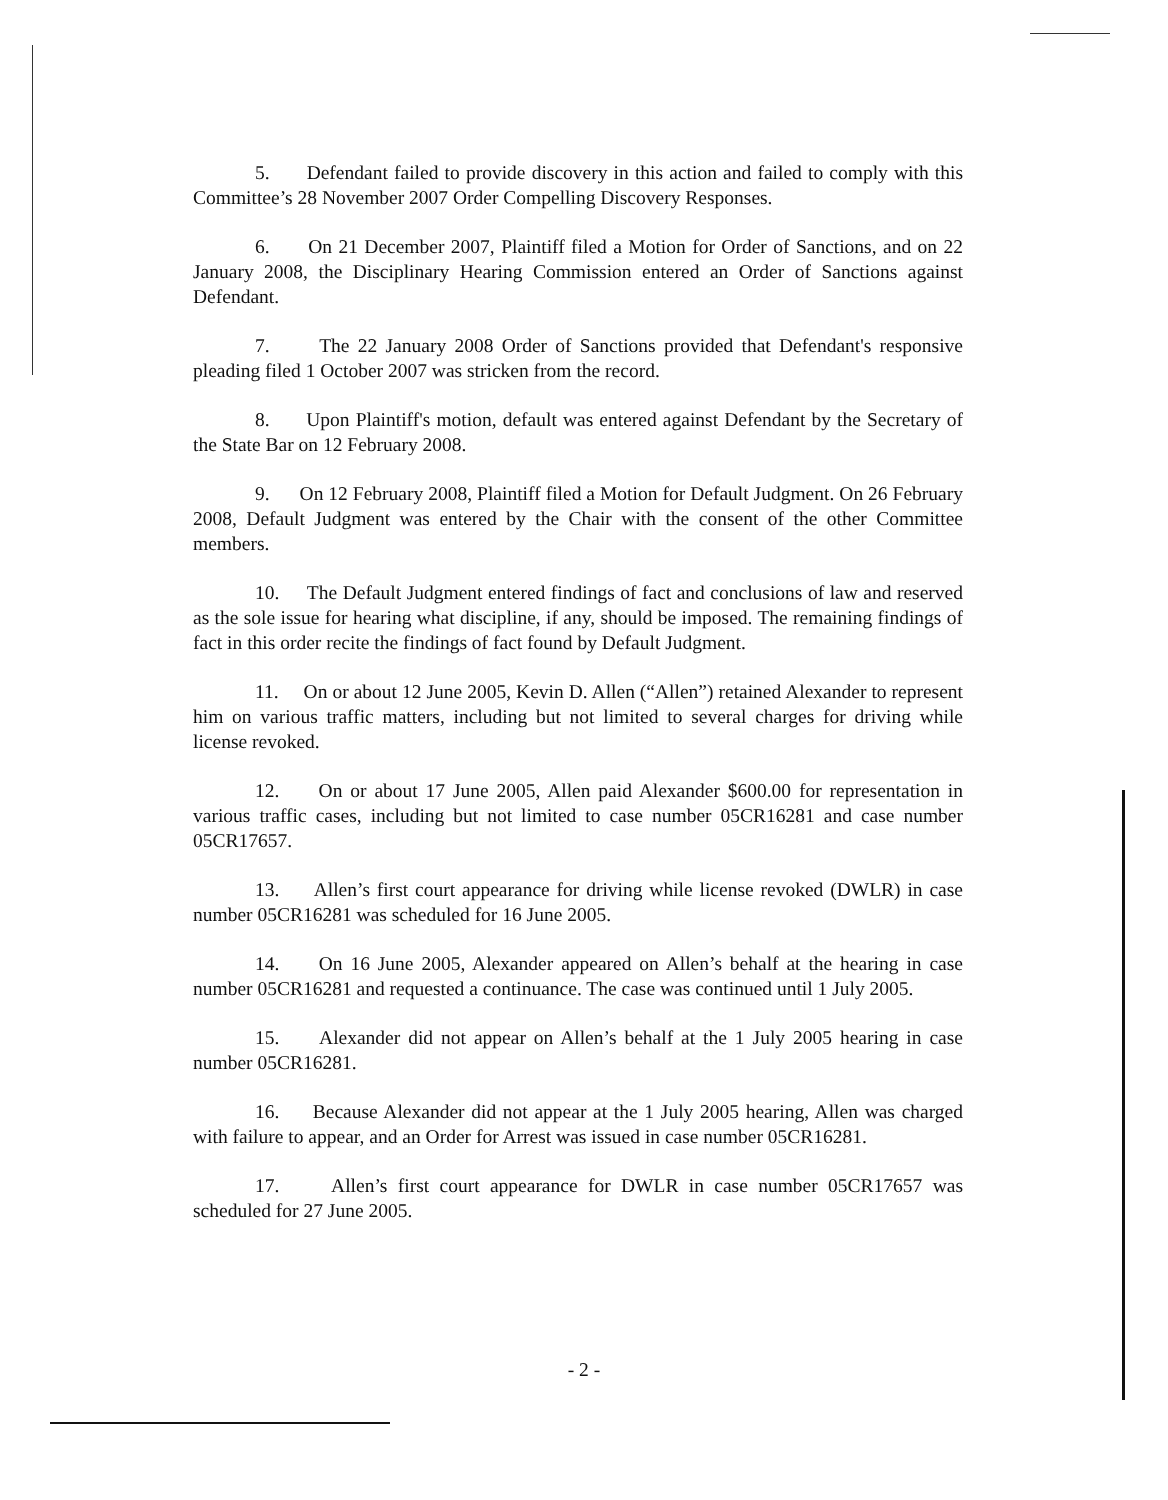5. Defendant failed to provide discovery in this action and failed to comply with this Committee’s 28 November 2007 Order Compelling Discovery Responses.
6. On 21 December 2007, Plaintiff filed a Motion for Order of Sanctions, and on 22 January 2008, the Disciplinary Hearing Commission entered an Order of Sanctions against Defendant.
7. The 22 January 2008 Order of Sanctions provided that Defendant's responsive pleading filed 1 October 2007 was stricken from the record.
8. Upon Plaintiff's motion, default was entered against Defendant by the Secretary of the State Bar on 12 February 2008.
9. On 12 February 2008, Plaintiff filed a Motion for Default Judgment. On 26 February 2008, Default Judgment was entered by the Chair with the consent of the other Committee members.
10. The Default Judgment entered findings of fact and conclusions of law and reserved as the sole issue for hearing what discipline, if any, should be imposed. The remaining findings of fact in this order recite the findings of fact found by Default Judgment.
11. On or about 12 June 2005, Kevin D. Allen (“Allen”) retained Alexander to represent him on various traffic matters, including but not limited to several charges for driving while license revoked.
12. On or about 17 June 2005, Allen paid Alexander $600.00 for representation in various traffic cases, including but not limited to case number 05CR16281 and case number 05CR17657.
13. Allen’s first court appearance for driving while license revoked (DWLR) in case number 05CR16281 was scheduled for 16 June 2005.
14. On 16 June 2005, Alexander appeared on Allen’s behalf at the hearing in case number 05CR16281 and requested a continuance. The case was continued until 1 July 2005.
15. Alexander did not appear on Allen’s behalf at the 1 July 2005 hearing in case number 05CR16281.
16. Because Alexander did not appear at the 1 July 2005 hearing, Allen was charged with failure to appear, and an Order for Arrest was issued in case number 05CR16281.
17. Allen’s first court appearance for DWLR in case number 05CR17657 was scheduled for 27 June 2005.
- 2 -